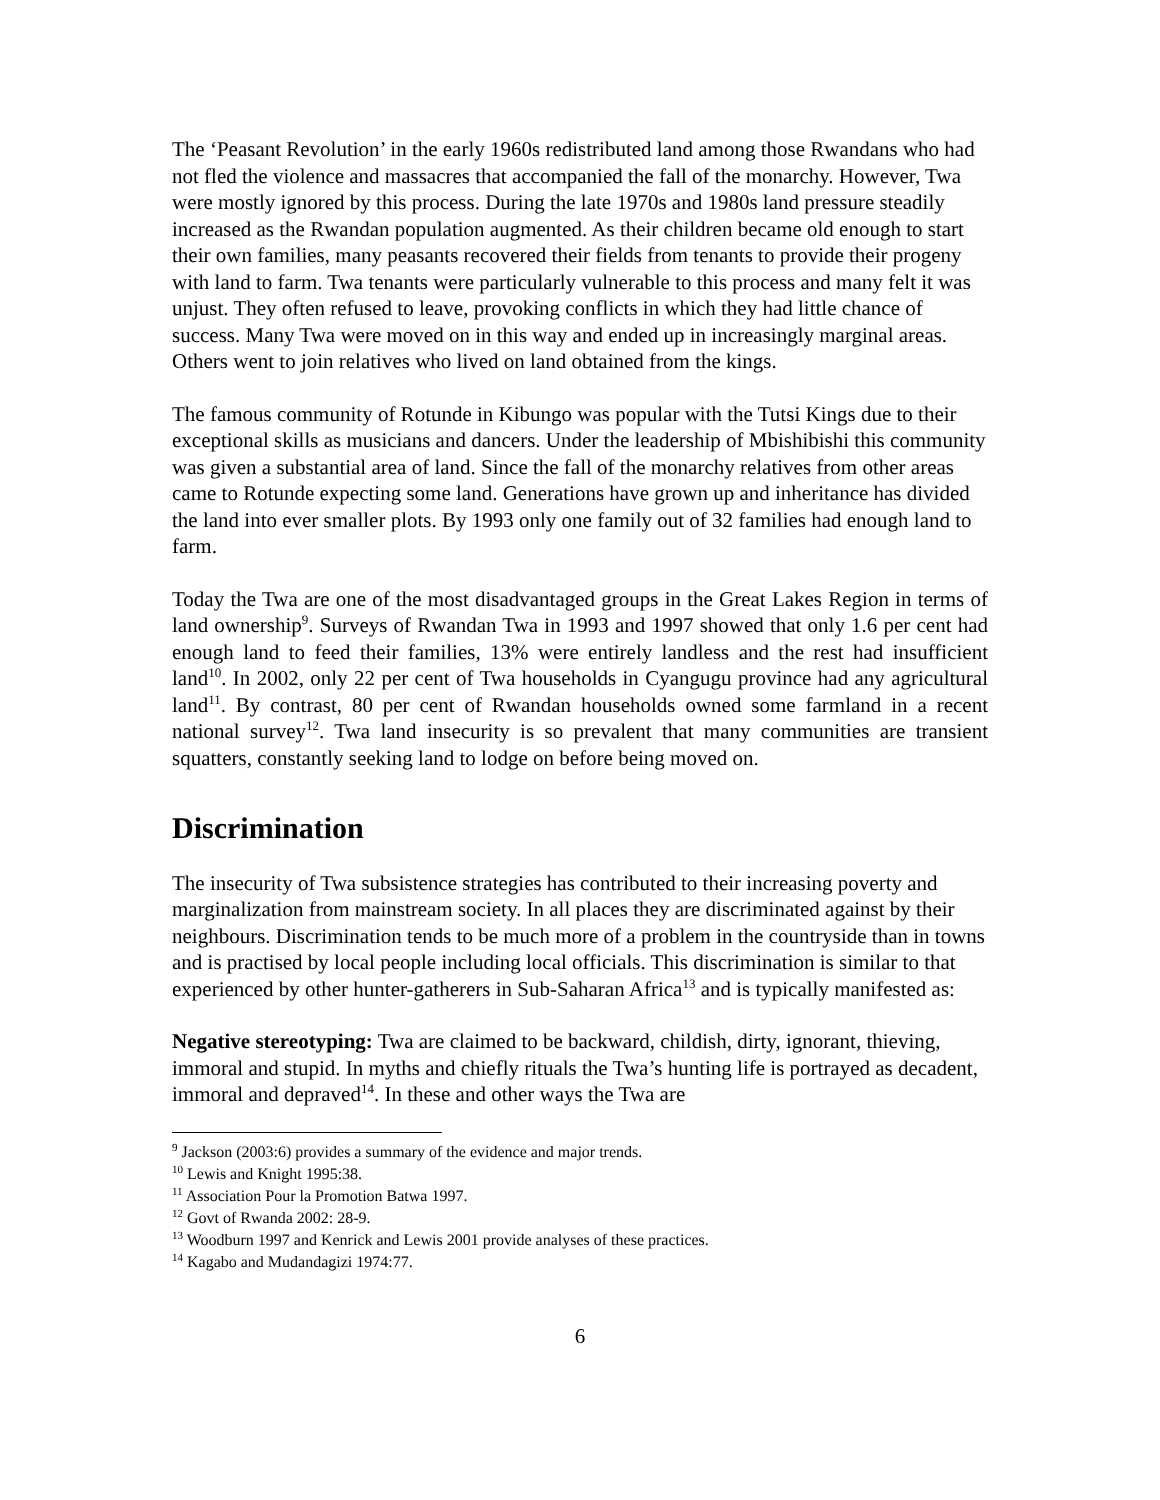The ‘Peasant Revolution’ in the early 1960s redistributed land among those Rwandans who had not fled the violence and massacres that accompanied the fall of the monarchy. However, Twa were mostly ignored by this process. During the late 1970s and 1980s land pressure steadily increased as the Rwandan population augmented. As their children became old enough to start their own families, many peasants recovered their fields from tenants to provide their progeny with land to farm. Twa tenants were particularly vulnerable to this process and many felt it was unjust. They often refused to leave, provoking conflicts in which they had little chance of success. Many Twa were moved on in this way and ended up in increasingly marginal areas. Others went to join relatives who lived on land obtained from the kings.
The famous community of Rotunde in Kibungo was popular with the Tutsi Kings due to their exceptional skills as musicians and dancers. Under the leadership of Mbishibishi this community was given a substantial area of land. Since the fall of the monarchy relatives from other areas came to Rotunde expecting some land. Generations have grown up and inheritance has divided the land into ever smaller plots. By 1993 only one family out of 32 families had enough land to farm.
Today the Twa are one of the most disadvantaged groups in the Great Lakes Region in terms of land ownership<sup>9</sup>. Surveys of Rwandan Twa in 1993 and 1997 showed that only 1.6 per cent had enough land to feed their families, 13% were entirely landless and the rest had insufficient land<sup>10</sup>. In 2002, only 22 per cent of Twa households in Cyangugu province had any agricultural land<sup>11</sup>. By contrast, 80 per cent of Rwandan households owned some farmland in a recent national survey<sup>12</sup>. Twa land insecurity is so prevalent that many communities are transient squatters, constantly seeking land to lodge on before being moved on.
Discrimination
The insecurity of Twa subsistence strategies has contributed to their increasing poverty and marginalization from mainstream society. In all places they are discriminated against by their neighbours. Discrimination tends to be much more of a problem in the countryside than in towns and is practised by local people including local officials. This discrimination is similar to that experienced by other hunter-gatherers in Sub-Saharan Africa<sup>13</sup> and is typically manifested as:
Negative stereotyping: Twa are claimed to be backward, childish, dirty, ignorant, thieving, immoral and stupid. In myths and chiefly rituals the Twa’s hunting life is portrayed as decadent, immoral and depraved<sup>14</sup>. In these and other ways the Twa are
<sup>9</sup> Jackson (2003:6) provides a summary of the evidence and major trends.
<sup>10</sup> Lewis and Knight 1995:38.
<sup>11</sup> Association Pour la Promotion Batwa 1997.
<sup>12</sup> Govt of Rwanda 2002: 28-9.
<sup>13</sup> Woodburn 1997 and Kenrick and Lewis 2001 provide analyses of these practices.
<sup>14</sup> Kagabo and Mudandagizi 1974:77.
6